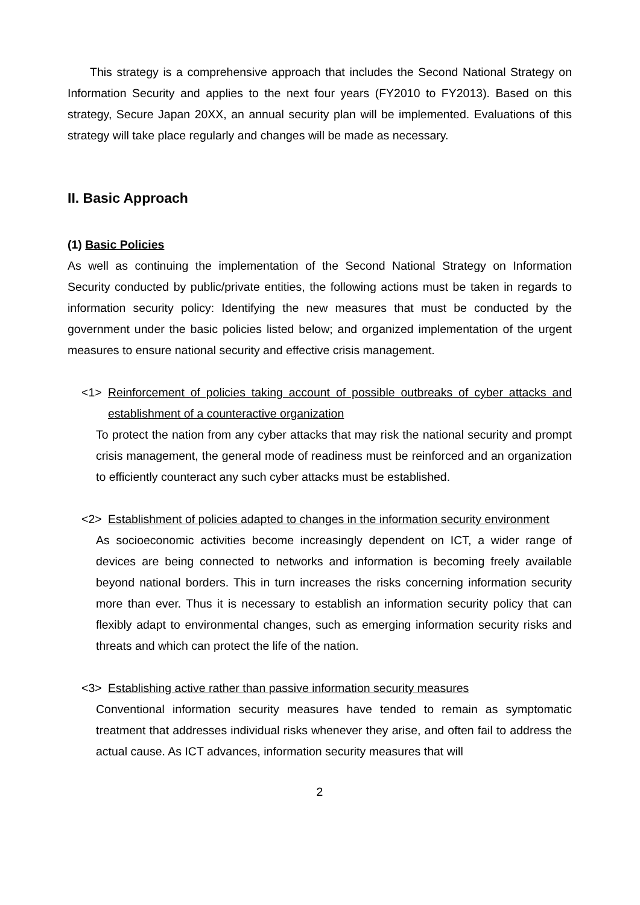This strategy is a comprehensive approach that includes the Second National Strategy on Information Security and applies to the next four years (FY2010 to FY2013). Based on this strategy, Secure Japan 20XX, an annual security plan will be implemented. Evaluations of this strategy will take place regularly and changes will be made as necessary.
II. Basic Approach
(1) Basic Policies
As well as continuing the implementation of the Second National Strategy on Information Security conducted by public/private entities, the following actions must be taken in regards to information security policy: Identifying the new measures that must be conducted by the government under the basic policies listed below; and organized implementation of the urgent measures to ensure national security and effective crisis management.
<1> Reinforcement of policies taking account of possible outbreaks of cyber attacks and establishment of a counteractive organization
To protect the nation from any cyber attacks that may risk the national security and prompt crisis management, the general mode of readiness must be reinforced and an organization to efficiently counteract any such cyber attacks must be established.
<2> Establishment of policies adapted to changes in the information security environment
As socioeconomic activities become increasingly dependent on ICT, a wider range of devices are being connected to networks and information is becoming freely available beyond national borders. This in turn increases the risks concerning information security more than ever. Thus it is necessary to establish an information security policy that can flexibly adapt to environmental changes, such as emerging information security risks and threats and which can protect the life of the nation.
<3> Establishing active rather than passive information security measures
Conventional information security measures have tended to remain as symptomatic treatment that addresses individual risks whenever they arise, and often fail to address the actual cause. As ICT advances, information security measures that will
2